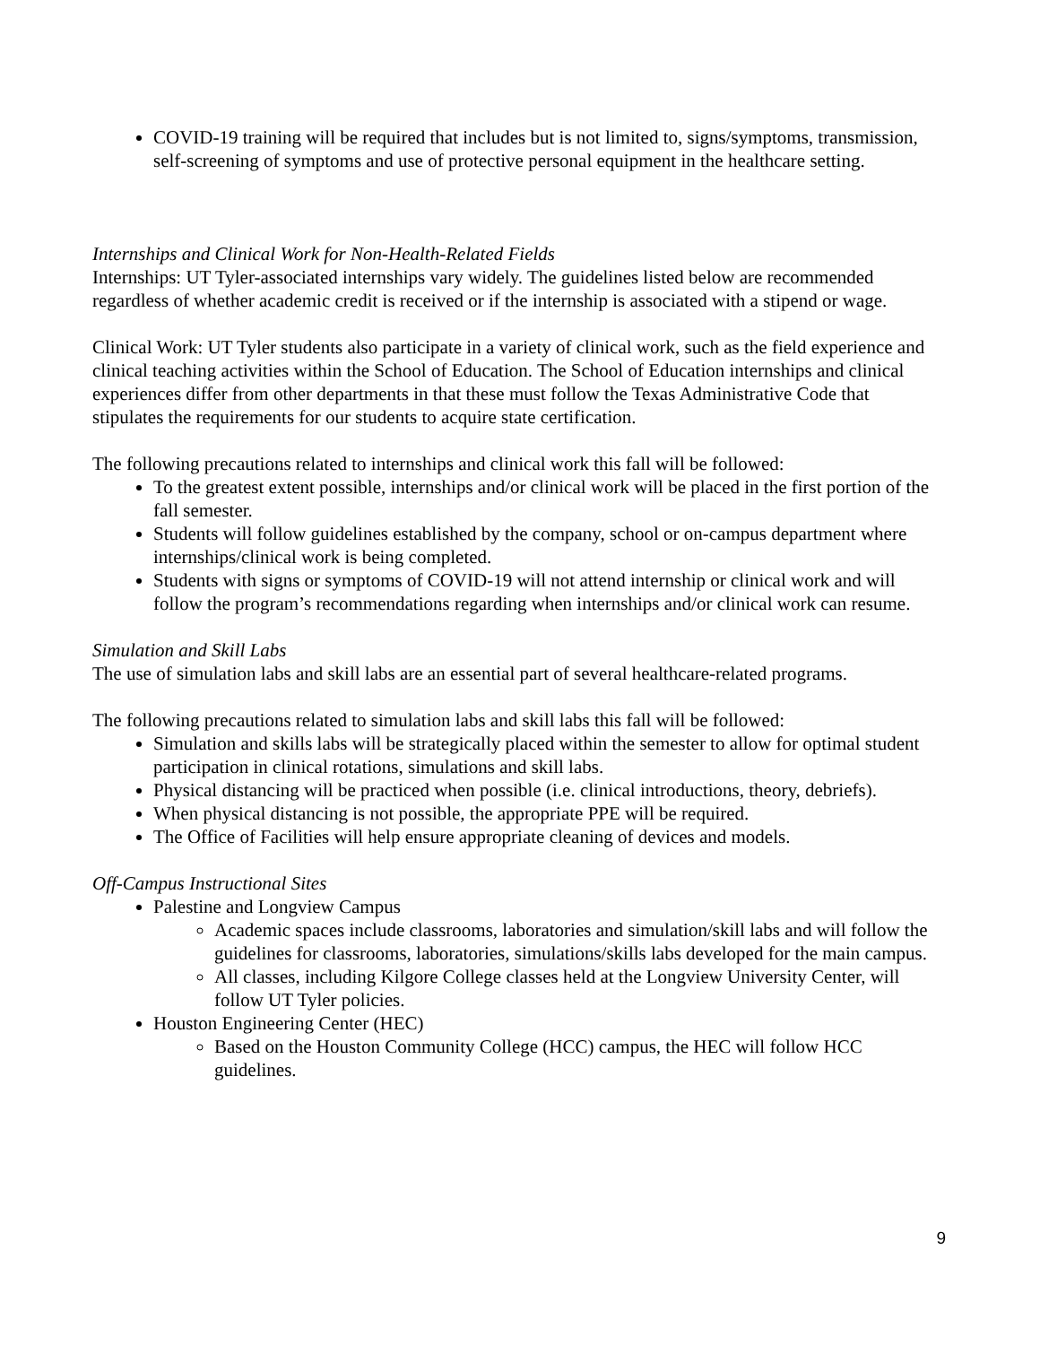COVID-19 training will be required that includes but is not limited to, signs/symptoms, transmission, self-screening of symptoms and use of protective personal equipment in the healthcare setting.
Internships and Clinical Work for Non-Health-Related Fields
Internships: UT Tyler-associated internships vary widely. The guidelines listed below are recommended regardless of whether academic credit is received or if the internship is associated with a stipend or wage.
Clinical Work: UT Tyler students also participate in a variety of clinical work, such as the field experience and clinical teaching activities within the School of Education. The School of Education internships and clinical experiences differ from other departments in that these must follow the Texas Administrative Code that stipulates the requirements for our students to acquire state certification.
The following precautions related to internships and clinical work this fall will be followed:
To the greatest extent possible, internships and/or clinical work will be placed in the first portion of the fall semester.
Students will follow guidelines established by the company, school or on-campus department where internships/clinical work is being completed.
Students with signs or symptoms of COVID-19 will not attend internship or clinical work and will follow the program’s recommendations regarding when internships and/or clinical work can resume.
Simulation and Skill Labs
The use of simulation labs and skill labs are an essential part of several healthcare-related programs.
The following precautions related to simulation labs and skill labs this fall will be followed:
Simulation and skills labs will be strategically placed within the semester to allow for optimal student participation in clinical rotations, simulations and skill labs.
Physical distancing will be practiced when possible (i.e. clinical introductions, theory, debriefs).
When physical distancing is not possible, the appropriate PPE will be required.
The Office of Facilities will help ensure appropriate cleaning of devices and models.
Off-Campus Instructional Sites
Palestine and Longview Campus
Academic spaces include classrooms, laboratories and simulation/skill labs and will follow the guidelines for classrooms, laboratories, simulations/skills labs developed for the main campus.
All classes, including Kilgore College classes held at the Longview University Center, will follow UT Tyler policies.
Houston Engineering Center (HEC)
Based on the Houston Community College (HCC) campus, the HEC will follow HCC guidelines.
9